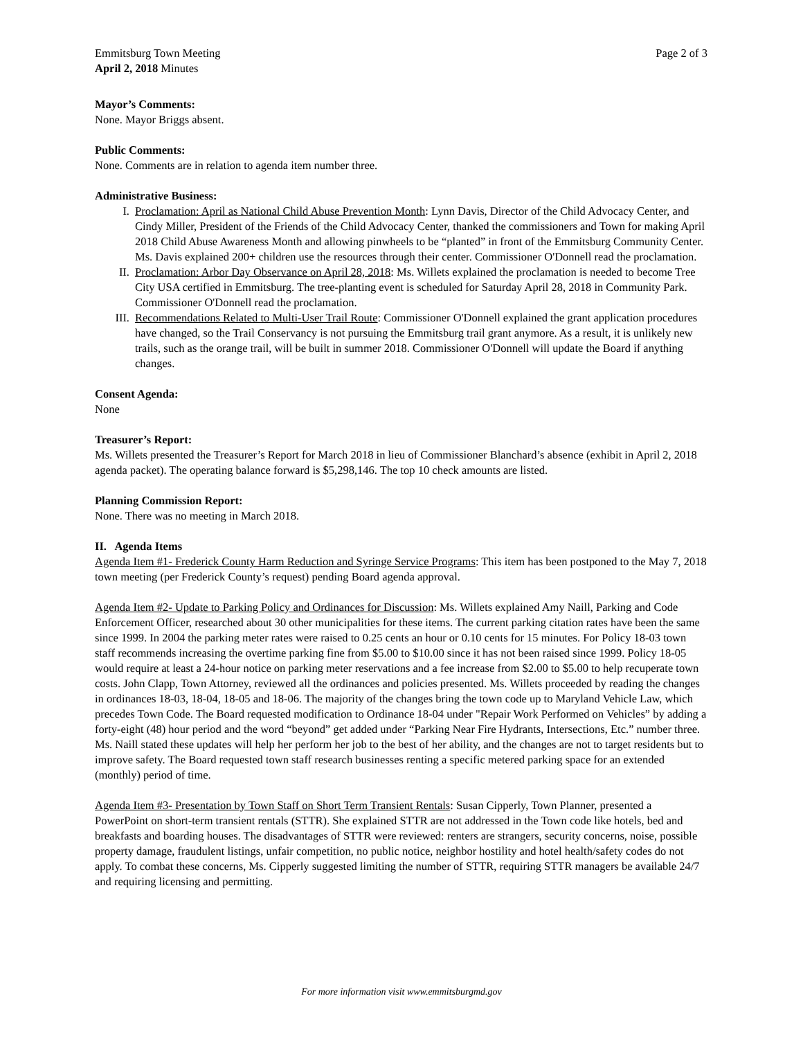Emmitsburg Town Meeting
April 2, 2018 Minutes
Page 2 of 3
Mayor’s Comments:
None. Mayor Briggs absent.
Public Comments:
None. Comments are in relation to agenda item number three.
Administrative Business:
I. Proclamation: April as National Child Abuse Prevention Month: Lynn Davis, Director of the Child Advocacy Center, and Cindy Miller, President of the Friends of the Child Advocacy Center, thanked the commissioners and Town for making April 2018 Child Abuse Awareness Month and allowing pinwheels to be “planted” in front of the Emmitsburg Community Center. Ms. Davis explained 200+ children use the resources through their center. Commissioner O'Donnell read the proclamation.
II. Proclamation: Arbor Day Observance on April 28, 2018: Ms. Willets explained the proclamation is needed to become Tree City USA certified in Emmitsburg. The tree-planting event is scheduled for Saturday April 28, 2018 in Community Park. Commissioner O'Donnell read the proclamation.
III. Recommendations Related to Multi-User Trail Route: Commissioner O'Donnell explained the grant application procedures have changed, so the Trail Conservancy is not pursuing the Emmitsburg trail grant anymore. As a result, it is unlikely new trails, such as the orange trail, will be built in summer 2018. Commissioner O'Donnell will update the Board if anything changes.
Consent Agenda:
None
Treasurer’s Report:
Ms. Willets presented the Treasurer’s Report for March 2018 in lieu of Commissioner Blanchard’s absence (exhibit in April 2, 2018 agenda packet). The operating balance forward is $5,298,146. The top 10 check amounts are listed.
Planning Commission Report:
None. There was no meeting in March 2018.
II. Agenda Items
Agenda Item #1- Frederick County Harm Reduction and Syringe Service Programs: This item has been postponed to the May 7, 2018 town meeting (per Frederick County’s request) pending Board agenda approval.
Agenda Item #2- Update to Parking Policy and Ordinances for Discussion: Ms. Willets explained Amy Naill, Parking and Code Enforcement Officer, researched about 30 other municipalities for these items. The current parking citation rates have been the same since 1999. In 2004 the parking meter rates were raised to 0.25 cents an hour or 0.10 cents for 15 minutes. For Policy 18-03 town staff recommends increasing the overtime parking fine from $5.00 to $10.00 since it has not been raised since 1999. Policy 18-05 would require at least a 24-hour notice on parking meter reservations and a fee increase from $2.00 to $5.00 to help recuperate town costs. John Clapp, Town Attorney, reviewed all the ordinances and policies presented. Ms. Willets proceeded by reading the changes in ordinances 18-03, 18-04, 18-05 and 18-06. The majority of the changes bring the town code up to Maryland Vehicle Law, which precedes Town Code. The Board requested modification to Ordinance 18-04 under "Repair Work Performed on Vehicles” by adding a forty-eight (48) hour period and the word “beyond” get added under “Parking Near Fire Hydrants, Intersections, Etc.” number three. Ms. Naill stated these updates will help her perform her job to the best of her ability, and the changes are not to target residents but to improve safety. The Board requested town staff research businesses renting a specific metered parking space for an extended (monthly) period of time.
Agenda Item #3- Presentation by Town Staff on Short Term Transient Rentals: Susan Cipperly, Town Planner, presented a PowerPoint on short-term transient rentals (STTR). She explained STTR are not addressed in the Town code like hotels, bed and breakfasts and boarding houses. The disadvantages of STTR were reviewed: renters are strangers, security concerns, noise, possible property damage, fraudulent listings, unfair competition, no public notice, neighbor hostility and hotel health/safety codes do not apply. To combat these concerns, Ms. Cipperly suggested limiting the number of STTR, requiring STTR managers be available 24/7 and requiring licensing and permitting.
For more information visit www.emmitsburgmd.gov